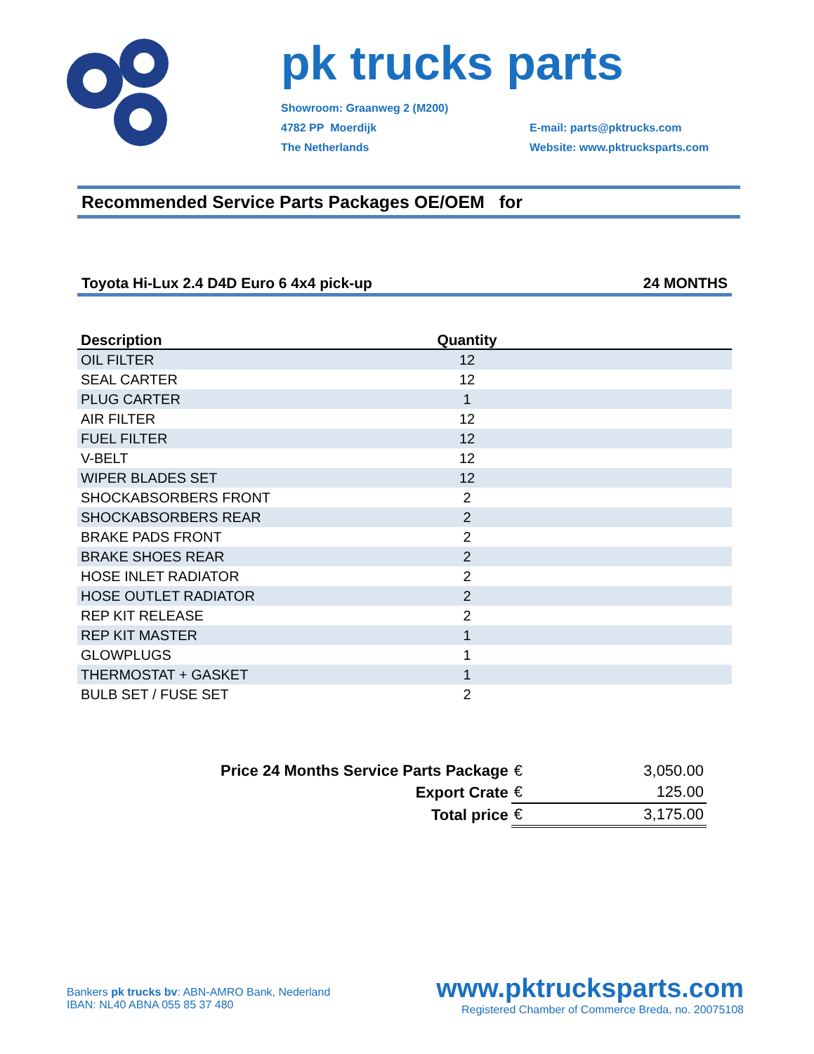pk trucks parts
Showroom: Graanweg 2 (M200)
4782 PP Moerdijk
The Netherlands
E-mail: parts@pktrucks.com
Website: www.pktrucksparts.com
Recommended Service Parts Packages OE/OEM for
Toyota Hi-Lux 2.4 D4D Euro 6 4x4 pick-up 24 MONTHS
| Description | Quantity | |
| --- | --- | --- |
| OIL FILTER | 12 | |
| SEAL CARTER | 12 | |
| PLUG CARTER | 1 | |
| AIR FILTER | 12 | |
| FUEL FILTER | 12 | |
| V-BELT | 12 | |
| WIPER BLADES SET | 12 | |
| SHOCKABSORBERS FRONT | 2 | |
| SHOCKABSORBERS REAR | 2 | |
| BRAKE PADS FRONT | 2 | |
| BRAKE SHOES REAR | 2 | |
| HOSE INLET RADIATOR | 2 | |
| HOSE OUTLET RADIATOR | 2 | |
| REP KIT RELEASE | 2 | |
| REP KIT MASTER | 1 | |
| GLOWPLUGS | 1 | |
| THERMOSTAT + GASKET | 1 | |
| BULB SET / FUSE SET | 2 | |
| Price 24 Months Service Parts Package | € | 3,050.00 |
| Export Crate | € | 125.00 |
| Total price | € | 3,175.00 |
Bankers pk trucks bv: ABN-AMRO Bank, Nederland
IBAN: NL40 ABNA 055 85 37 480
www.pktrucksparts.com
Registered Chamber of Commerce Breda, no. 20075108